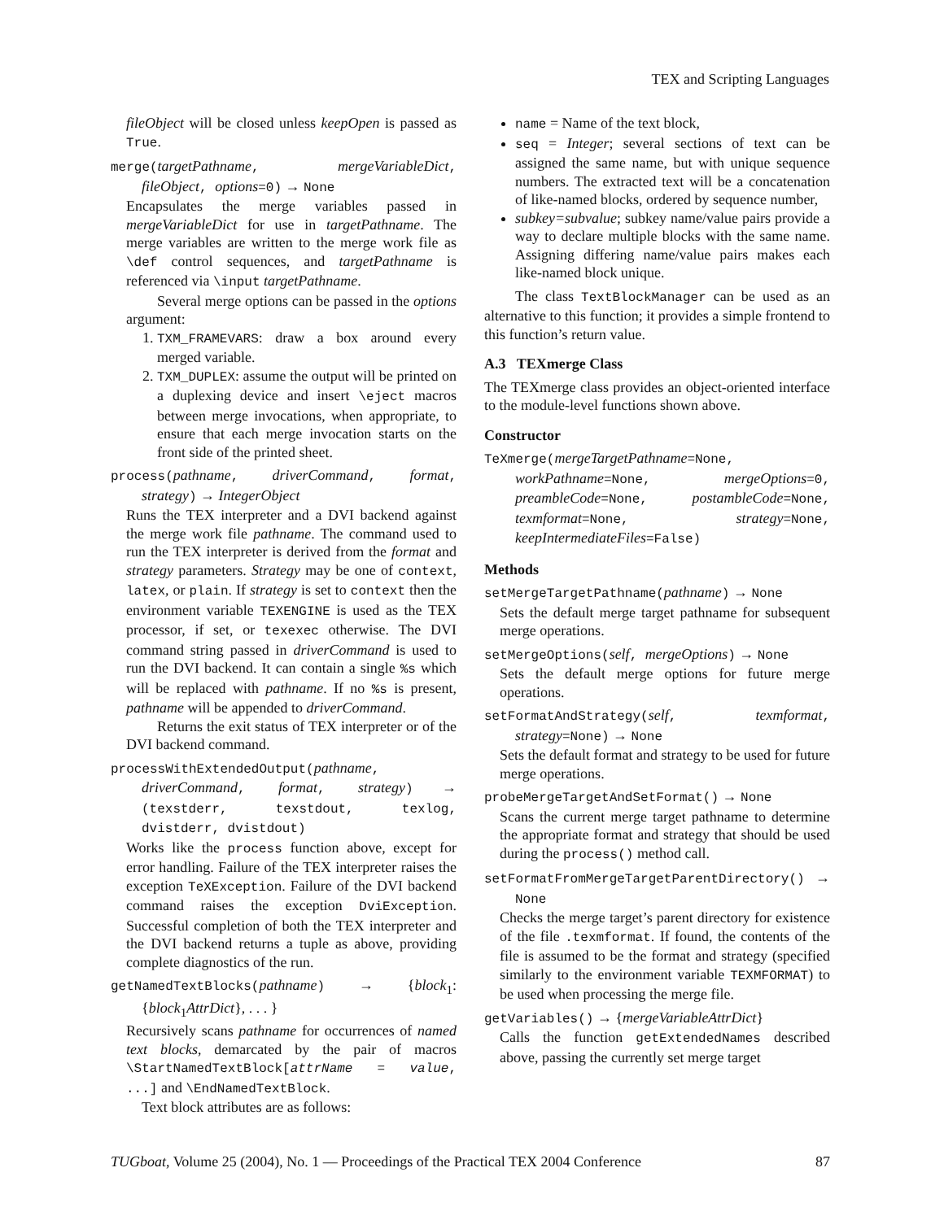TEX and Scripting Languages
fileObject will be closed unless keepOpen is passed as True.
merge(targetPathname, mergeVariableDict, fileObject, options=0) → None
Encapsulates the merge variables passed in mergeVariableDict for use in targetPathname. The merge variables are written to the merge work file as \def control sequences, and targetPathname is referenced via \input targetPathname.
Several merge options can be passed in the options argument:
1. TXM_FRAMEVARS: draw a box around every merged variable.
2. TXM_DUPLEX: assume the output will be printed on a duplexing device and insert \eject macros between merge invocations, when appropriate, to ensure that each merge invocation starts on the front side of the printed sheet.
process(pathname, driverCommand, format, strategy) → IntegerObject
Runs the TEX interpreter and a DVI backend against the merge work file pathname. The command used to run the TEX interpreter is derived from the format and strategy parameters. Strategy may be one of context, latex, or plain. If strategy is set to context then the environment variable TEXENGINE is used as the TEX processor, if set, or texexec otherwise. The DVI command string passed in driverCommand is used to run the DVI backend. It can contain a single %s which will be replaced with pathname. If no %s is present, pathname will be appended to driverCommand.
Returns the exit status of TEX interpreter or of the DVI backend command.
processWithExtendedOutput(pathname, driverCommand, format, strategy) → (texstderr, texstdout, texlog, dvistderr, dvistdout)
Works like the process function above, except for error handling. Failure of the TEX interpreter raises the exception TeXException. Failure of the DVI backend command raises the exception DviException. Successful completion of both the TEX interpreter and the DVI backend returns a tuple as above, providing complete diagnostics of the run.
getNamedTextBlocks(pathname) → {block<sub>1</sub>: {block<sub>1</sub>AttrDict}, . . . }
Recursively scans pathname for occurrences of named text blocks, demarcated by the pair of macros \StartNamedTextBlock[attrName = value, ...] and \EndNamedTextBlock.
Text block attributes are as follows:
name = Name of the text block,
seq = Integer; several sections of text can be assigned the same name, but with unique sequence numbers. The extracted text will be a concatenation of like-named blocks, ordered by sequence number,
subkey=subvalue; subkey name/value pairs provide a way to declare multiple blocks with the same name. Assigning differing name/value pairs makes each like-named block unique.
The class TextBlockManager can be used as an alternative to this function; it provides a simple frontend to this function’s return value.
A.3 TEXmerge Class
The TEXmerge class provides an object-oriented interface to the module-level functions shown above.
Constructor
TeXmerge(mergeTargetPathname=None, workPathname=None, mergeOptions=0, preambleCode=None, postambleCode=None, texmformat=None, strategy=None, keepIntermediateFiles=False)
Methods
setMergeTargetPathname(pathname) → None
Sets the default merge target pathname for subsequent merge operations.
setMergeOptions(self, mergeOptions) → None
Sets the default merge options for future merge operations.
setFormatAndStrategy(self, texmformat, strategy=None) → None
Sets the default format and strategy to be used for future merge operations.
probeMergeTargetAndSetFormat() → None
Scans the current merge target pathname to determine the appropriate format and strategy that should be used during the process() method call.
setFormatFromMergeTargetParentDirectory() → None
Checks the merge target’s parent directory for existence of the file .texmformat. If found, the contents of the file is assumed to be the format and strategy (specified similarly to the environment variable TEXMFORMAT) to be used when processing the merge file.
getVariables() → {mergeVariableAttrDict}
Calls the function getExtendedNames described above, passing the currently set merge target
TUGboat, Volume 25 (2004), No. 1 — Proceedings of the Practical TEX 2004 Conference 87